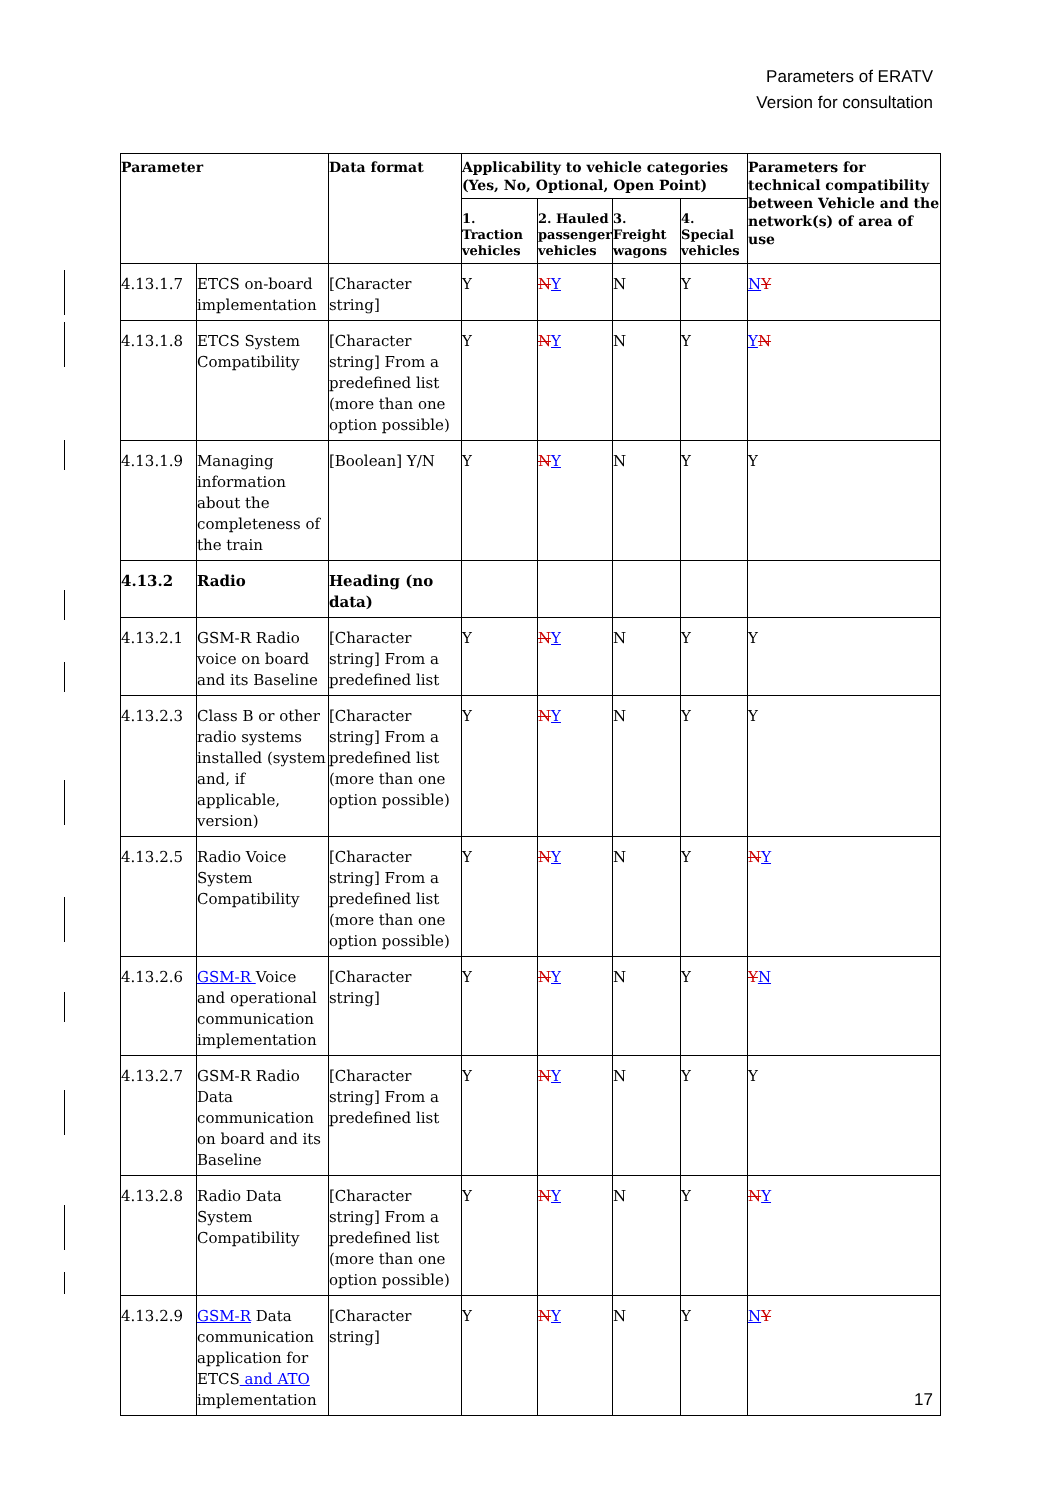Parameters of ERATV
Version for consultation
| Parameter | | Data format | Applicability to vehicle categories (Yes, No, Optional, Open Point) | | | | Parameters for technical compatibility between Vehicle and the network(s) of area of use |
| --- | --- | --- | --- | --- | --- | --- | --- |
| | | | 1. Traction vehicles | 2. Hauled passenger vehicles | 3. Freight wagons | 4. Special vehicles | |
| 4.13.1.7 | ETCS on-board implementation | [Character string] | Y | N Y | N | Y | N Y |
| 4.13.1.8 | ETCS System Compatibility | [Character string] From a predefined list (more than one option possible) | Y | N Y | N | Y | Y N |
| 4.13.1.9 | Managing information about the completeness of the train | [Boolean] Y/N | Y | N Y | N | Y | Y |
| 4.13.2 | Radio | Heading (no data) | | | | | |
| 4.13.2.1 | GSM-R Radio voice on board and its Baseline | [Character string] From a predefined list | Y | N Y | N | Y | Y |
| 4.13.2.3 | Class B or other radio systems installed (system and, if applicable, version) | [Character string] From a predefined list (more than one option possible) | Y | N Y | N | Y | Y |
| 4.13.2.5 | Radio Voice System Compatibility | [Character string] From a predefined list (more than one option possible) | Y | N Y | N | Y | N Y |
| 4.13.2.6 | GSM-R Voice and operational communication implementation | [Character string] | Y | N Y | N | Y | Y N |
| 4.13.2.7 | GSM-R Radio Data communication on board and its Baseline | [Character string] From a predefined list | Y | N Y | N | Y | Y |
| 4.13.2.8 | Radio Data System Compatibility | [Character string] From a predefined list (more than one option possible) | Y | N Y | N | Y | N Y |
| 4.13.2.9 | GSM-R Data communication application for ETCS and ATO implementation | [Character string] | Y | N Y | N | Y | N Y |
17